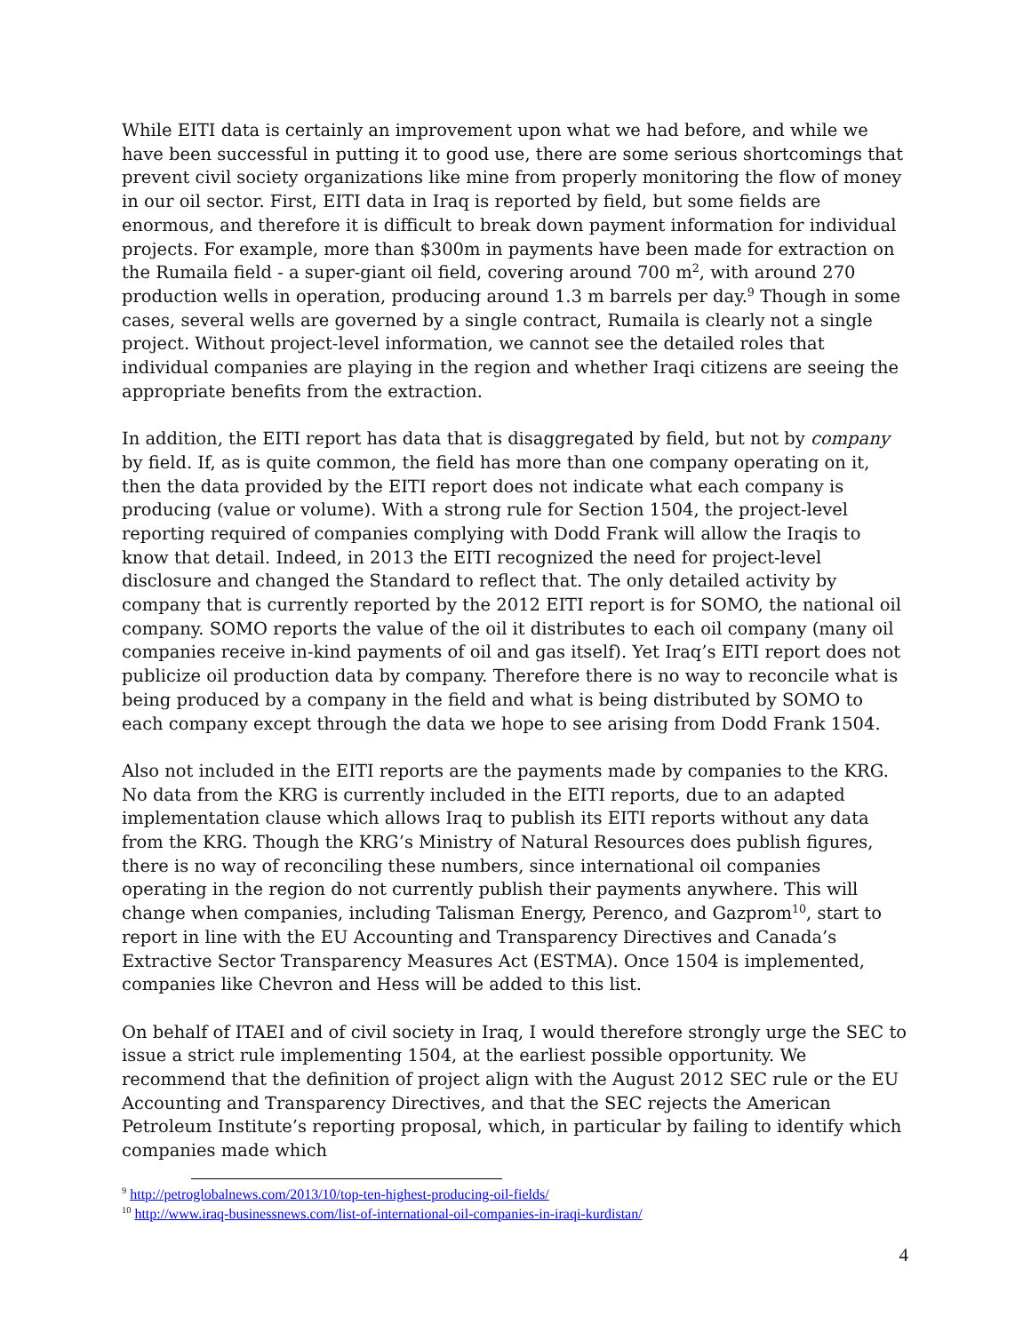While EITI data is certainly an improvement upon what we had before, and while we have been successful in putting it to good use, there are some serious shortcomings that prevent civil society organizations like mine from properly monitoring the flow of money in our oil sector. First, EITI data in Iraq is reported by field, but some fields are enormous, and therefore it is difficult to break down payment information for individual projects. For example, more than $300m in payments have been made for extraction on the Rumaila field - a super-giant oil field, covering around 700 m<sup>2</sup>, with around 270 production wells in operation, producing around 1.3 m barrels per day.<sup>9</sup> Though in some cases, several wells are governed by a single contract, Rumaila is clearly not a single project. Without project-level information, we cannot see the detailed roles that individual companies are playing in the region and whether Iraqi citizens are seeing the appropriate benefits from the extraction.
In addition, the EITI report has data that is disaggregated by field, but not by company by field. If, as is quite common, the field has more than one company operating on it, then the data provided by the EITI report does not indicate what each company is producing (value or volume). With a strong rule for Section 1504, the project-level reporting required of companies complying with Dodd Frank will allow the Iraqis to know that detail. Indeed, in 2013 the EITI recognized the need for project-level disclosure and changed the Standard to reflect that. The only detailed activity by company that is currently reported by the 2012 EITI report is for SOMO, the national oil company. SOMO reports the value of the oil it distributes to each oil company (many oil companies receive in-kind payments of oil and gas itself). Yet Iraq’s EITI report does not publicize oil production data by company. Therefore there is no way to reconcile what is being produced by a company in the field and what is being distributed by SOMO to each company except through the data we hope to see arising from Dodd Frank 1504.
Also not included in the EITI reports are the payments made by companies to the KRG. No data from the KRG is currently included in the EITI reports, due to an adapted implementation clause which allows Iraq to publish its EITI reports without any data from the KRG. Though the KRG’s Ministry of Natural Resources does publish figures, there is no way of reconciling these numbers, since international oil companies operating in the region do not currently publish their payments anywhere. This will change when companies, including Talisman Energy, Perenco, and Gazprom<sup>10</sup>, start to report in line with the EU Accounting and Transparency Directives and Canada’s Extractive Sector Transparency Measures Act (ESTMA). Once 1504 is implemented, companies like Chevron and Hess will be added to this list.
On behalf of ITAEI and of civil society in Iraq, I would therefore strongly urge the SEC to issue a strict rule implementing 1504, at the earliest possible opportunity. We recommend that the definition of project align with the August 2012 SEC rule or the EU Accounting and Transparency Directives, and that the SEC rejects the American Petroleum Institute’s reporting proposal, which, in particular by failing to identify which companies made which
<sup>9</sup> http://petroglobalnews.com/2013/10/top-ten-highest-producing-oil-fields/
<sup>10</sup> http://www.iraq-businessnews.com/list-of-international-oil-companies-in-iraqi-kurdistan/
4